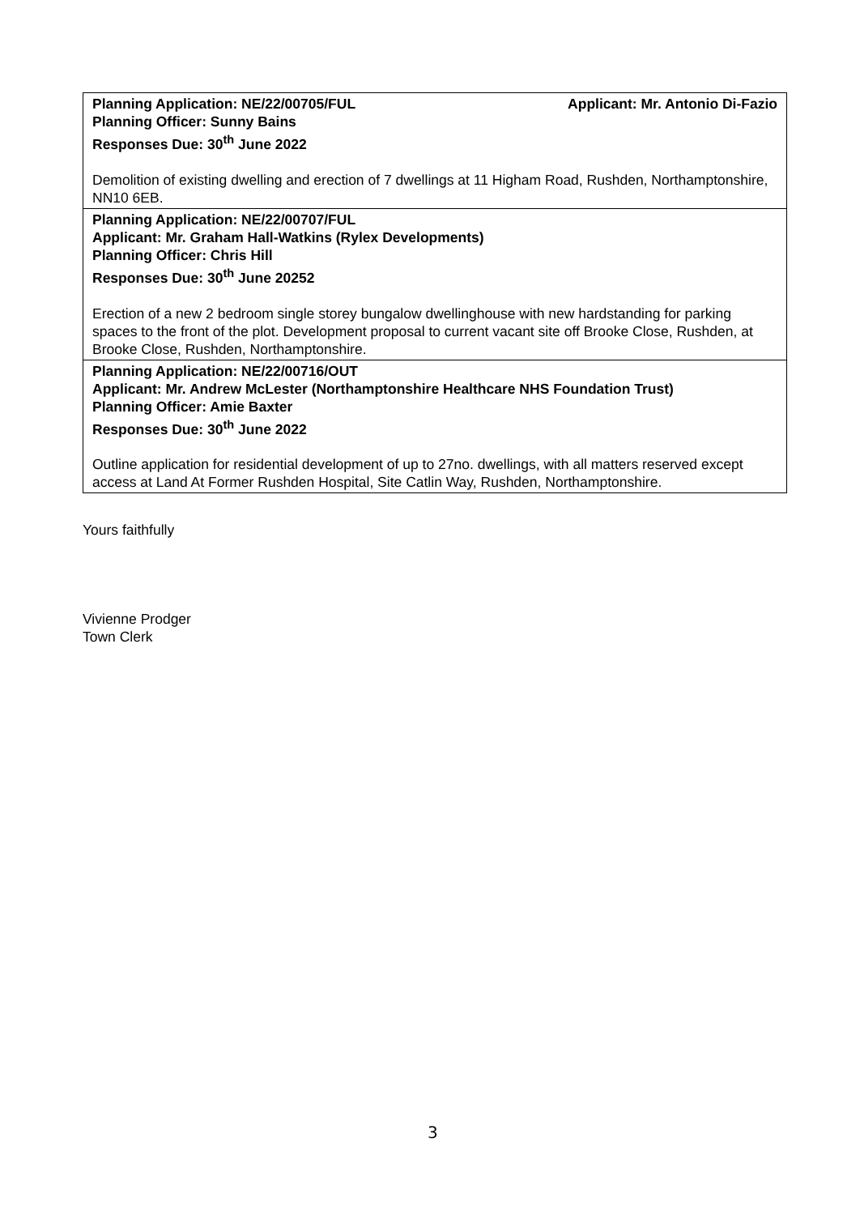| Planning Application: NE/22/00705/FUL Applicant: Mr. Antonio Di-Fazio Planning Officer: Sunny Bains Responses Due: 30<sup>th</sup> June 2022 Demolition of existing dwelling and erection of 7 dwellings at 11 Higham Road, Rushden, Northamptonshire, NN10 6EB. |
| Planning Application: NE/22/00707/FUL Applicant: Mr. Graham Hall-Watkins (Rylex Developments) Planning Officer: Chris Hill Responses Due: 30<sup>th</sup> June 20252 Erection of a new 2 bedroom single storey bungalow dwellinghouse with new hardstanding for parking spaces to the front of the plot. Development proposal to current vacant site off Brooke Close, Rushden, at Brooke Close, Rushden, Northamptonshire. |
| Planning Application: NE/22/00716/OUT Applicant: Mr. Andrew McLester (Northamptonshire Healthcare NHS Foundation Trust) Planning Officer: Amie Baxter Responses Due: 30<sup>th</sup> June 2022 Outline application for residential development of up to 27no. dwellings, with all matters reserved except access at Land At Former Rushden Hospital, Site Catlin Way, Rushden, Northamptonshire. |
Yours faithfully
Vivienne Prodger
Town Clerk
3